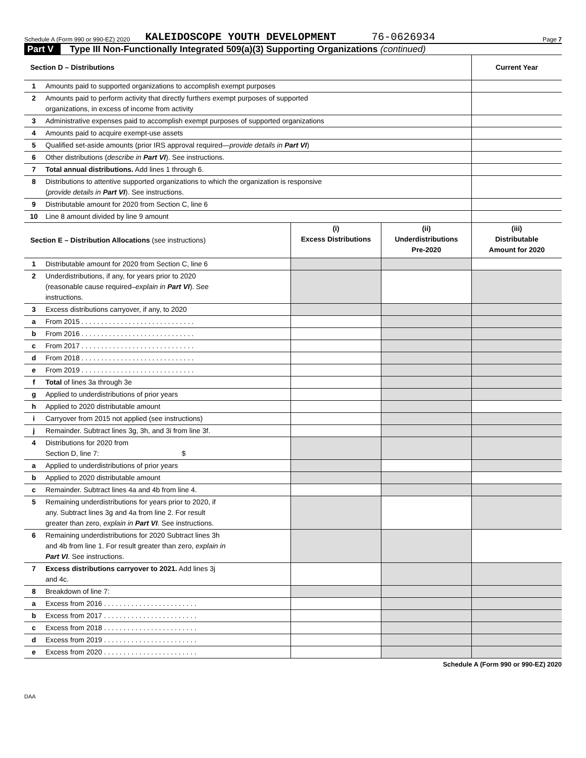Schedule A (Form 990 or 990-EZ) 2020 KALEIDOSCOPE YOUTH DEVELOPMENT 76-0626934 Page 7
Part V Type III Non-Functionally Integrated 509(a)(3) Supporting Organizations (continued)
| Section D – Distributions | | | | Current Year |
| 1 | Amounts paid to supported organizations to accomplish exempt purposes | | | |
| 2 | Amounts paid to perform activity that directly furthers exempt purposes of supported organizations, in excess of income from activity | | | |
| 3 | Administrative expenses paid to accomplish exempt purposes of supported organizations | | | |
| 4 | Amounts paid to acquire exempt-use assets | | | |
| 5 | Qualified set-aside amounts (prior IRS approval required— provide details in Part VI ) | | | |
| 6 | Other distributions ( describe in Part VI ). See instructions. | | | |
| 7 | Total annual distributions. Add lines 1 through 6. | | | |
| 8 | Distributions to attentive supported organizations to which the organization is responsive ( provide details in Part VI ). See instructions. | | | |
| 9 | Distributable amount for 2020 from Section C, line 6 | | | |
| 10 | Line 8 amount divided by line 9 amount | | | |
| Section E – Distribution Allocations (see instructions) | | (i) Excess Distributions | (ii) Underdistributions Pre-2020 | (iii) Distributable Amount for 2020 |
| 1 | Distributable amount for 2020 from Section C, line 6 | | | |
| 2 | Underdistributions, if any, for years prior to 2020 (reasonable cause required– explain in Part VI ). See instructions. | | | |
| 3 | Excess distributions carryover, if any, to 2020 | | | |
| a | From 2015 . . . . . . . . . . . . . . . . . . . . . . . . . . . . . | | | |
| b | From 2016 . . . . . . . . . . . . . . . . . . . . . . . . . . . . . | | | |
| c | From 2017 . . . . . . . . . . . . . . . . . . . . . . . . . . . . . | | | |
| d | From 2018 . . . . . . . . . . . . . . . . . . . . . . . . . . . . . | | | |
| e | From 2019 . . . . . . . . . . . . . . . . . . . . . . . . . . . . . | | | |
| f | Total of lines 3a through 3e | | | |
| g | Applied to underdistributions of prior years | | | |
| h | Applied to 2020 distributable amount | | | |
| i | Carryover from 2015 not applied (see instructions) | | | |
| j | Remainder. Subtract lines 3g, 3h, and 3i from line 3f. | | | |
| 4 | Distributions for 2020 from Section D, line 7: $ | | | |
| a | Applied to underdistributions of prior years | | | |
| b | Applied to 2020 distributable amount | | | |
| c | Remainder. Subtract lines 4a and 4b from line 4. | | | |
| 5 | Remaining underdistributions for years prior to 2020, if any. Subtract lines 3g and 4a from line 2. For result greater than zero, explain in Part VI . See instructions. | | | |
| 6 | Remaining underdistributions for 2020 Subtract lines 3h and 4b from line 1. For result greater than zero, explain in Part VI . See instructions. | | | |
| 7 | Excess distributions carryover to 2021. Add lines 3j and 4c. | | | |
| 8 | Breakdown of line 7: | | | |
| a | Excess from 2016 . . . . . . . . . . . . . . . . . . . . . . . . | | | |
| b | Excess from 2017 . . . . . . . . . . . . . . . . . . . . . . . . | | | |
| c | Excess from 2018 . . . . . . . . . . . . . . . . . . . . . . . . | | | |
| d | Excess from 2019 . . . . . . . . . . . . . . . . . . . . . . . . | | | |
| e | Excess from 2020 . . . . . . . . . . . . . . . . . . . . . . . . | | | |
Schedule A (Form 990 or 990-EZ) 2020
DAA